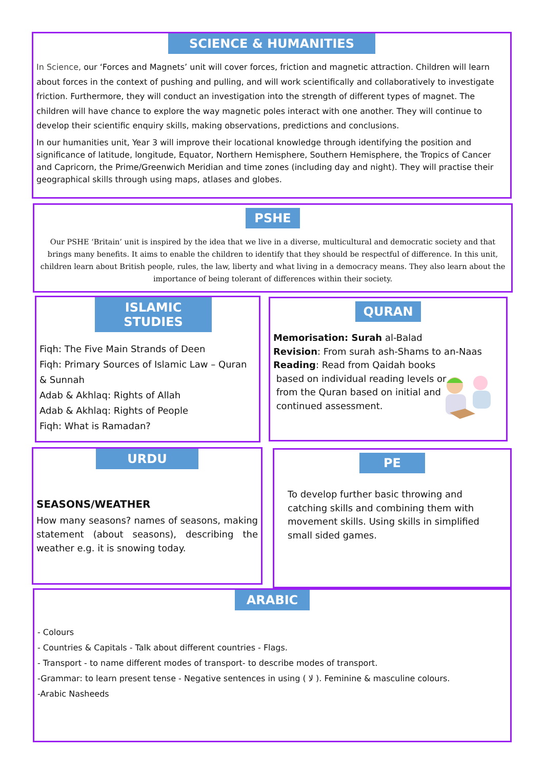SCIENCE & HUMANITIES
In Science, our ‘Forces and Magnets’ unit will cover forces, friction and magnetic attraction. Children will learn about forces in the context of pushing and pulling, and will work scientifically and collaboratively to investigate friction. Furthermore, they will conduct an investigation into the strength of different types of magnet. The children will have chance to explore the way magnetic poles interact with one another. They will continue to develop their scientific enquiry skills, making observations, predictions and conclusions.
In our humanities unit, Year 3 will improve their locational knowledge through identifying the position and significance of latitude, longitude, Equator, Northern Hemisphere, Southern Hemisphere, the Tropics of Cancer and Capricorn, the Prime/Greenwich Meridian and time zones (including day and night). They will practise their geographical skills through using maps, atlases and globes.
PSHE
Our PSHE ‘Britain’ unit is inspired by the idea that we live in a diverse, multicultural and democratic society and that brings many benefits. It aims to enable the children to identify that they should be respectful of difference. In this unit, children learn about British people, rules, the law, liberty and what living in a democracy means. They also learn about the importance of being tolerant of differences within their society.
ISLAMIC STUDIES
Fiqh: The Five Main Strands of Deen
Fiqh: Primary Sources of Islamic Law – Quran & Sunnah
Adab & Akhlaq: Rights of Allah
Adab & Akhlaq: Rights of People
Fiqh: What is Ramadan?
QURAN
Memorisation: Surah al-Balad
Revision: From surah ash-Shams to an-Naas
Reading: Read from Qaidah books
based on individual reading levels or
from the Quran based on initial and
continued assessment.
URDU
SEASONS/WEATHER
How many seasons? names of seasons, making statement (about seasons), describing the weather e.g. it is snowing today.
PE
To develop further basic throwing and catching skills and combining them with movement skills. Using skills in simplified small sided games.
ARABIC
- Colours
- Countries & Capitals - Talk about different countries - Flags.
- Transport - to name different modes of transport- to describe modes of transport.
-Grammar: to learn present tense - Negative sentences in using ( لا ). Feminine & masculine colours.
-Arabic Nasheeds